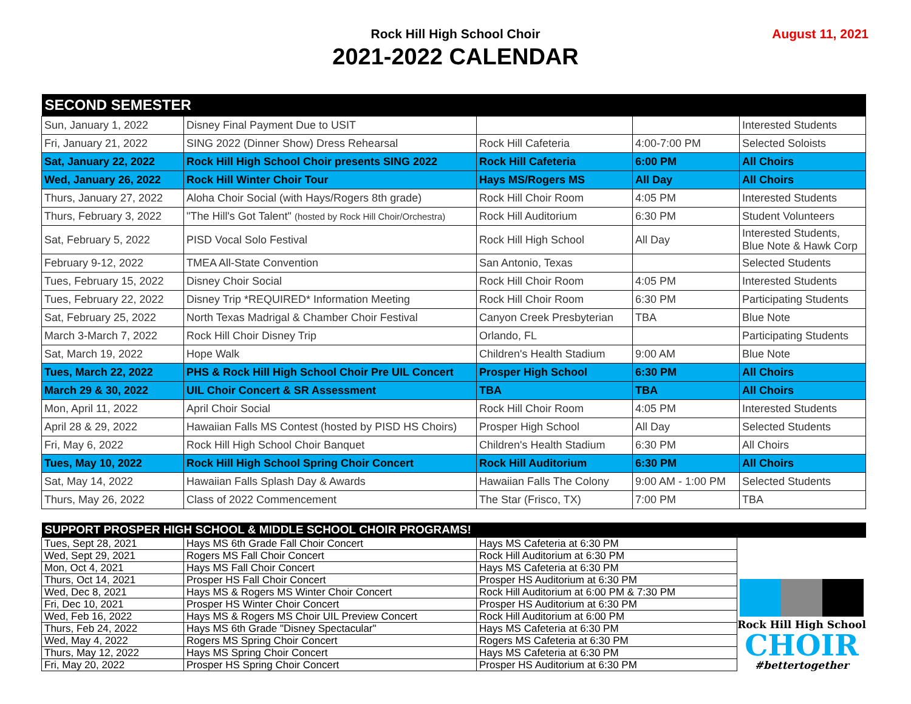Rock Hill High School Choir
2021-2022 CALENDAR
August 11, 2021
| SECOND SEMESTER | | | | |
| --- | --- | --- | --- | --- |
| Sun, January 1, 2022 | Disney Final Payment Due to USIT | | | Interested Students |
| Fri, January 21, 2022 | SING 2022 (Dinner Show) Dress Rehearsal | Rock Hill Cafeteria | 4:00-7:00 PM | Selected Soloists |
| Sat, January 22, 2022 | Rock Hill High School Choir presents SING 2022 | Rock Hill Cafeteria | 6:00 PM | All Choirs |
| Wed, January 26, 2022 | Rock Hill Winter Choir Tour | Hays MS/Rogers MS | All Day | All Choirs |
| Thurs, January 27, 2022 | Aloha Choir Social (with Hays/Rogers 8th grade) | Rock Hill Choir Room | 4:05 PM | Interested Students |
| Thurs, February 3, 2022 | "The Hill's Got Talent" (hosted by Rock Hill Choir/Orchestra) | Rock Hill Auditorium | 6:30 PM | Student Volunteers |
| Sat, February 5, 2022 | PISD Vocal Solo Festival | Rock Hill High School | All Day | Interested Students, Blue Note & Hawk Corp |
| February 9-12, 2022 | TMEA All-State Convention | San Antonio, Texas | | Selected Students |
| Tues, February 15, 2022 | Disney Choir Social | Rock Hill Choir Room | 4:05 PM | Interested Students |
| Tues, February 22, 2022 | Disney Trip *REQUIRED* Information Meeting | Rock Hill Choir Room | 6:30 PM | Participating Students |
| Sat, February 25, 2022 | North Texas Madrigal & Chamber Choir Festival | Canyon Creek Presbyterian | TBA | Blue Note |
| March 3-March 7, 2022 | Rock Hill Choir Disney Trip | Orlando, FL | | Participating Students |
| Sat, March 19, 2022 | Hope Walk | Children's Health Stadium | 9:00 AM | Blue Note |
| Tues, March 22, 2022 | PHS & Rock Hill High School Choir Pre UIL Concert | Prosper High School | 6:30 PM | All Choirs |
| March 29 & 30, 2022 | UIL Choir Concert & SR Assessment | TBA | TBA | All Choirs |
| Mon, April 11, 2022 | April Choir Social | Rock Hill Choir Room | 4:05 PM | Interested Students |
| April 28 & 29, 2022 | Hawaiian Falls MS Contest (hosted by PISD HS Choirs) | Prosper High School | All Day | Selected Students |
| Fri, May 6, 2022 | Rock Hill High School Choir Banquet | Children's Health Stadium | 6:30 PM | All Choirs |
| Tues, May 10, 2022 | Rock Hill High School Spring Choir Concert | Rock Hill Auditorium | 6:30 PM | All Choirs |
| Sat, May 14, 2022 | Hawaiian Falls Splash Day & Awards | Hawaiian Falls The Colony | 9:00 AM - 1:00 PM | Selected Students |
| Thurs, May 26, 2022 | Class of 2022 Commencement | The Star (Frisco, TX) | 7:00 PM | TBA |
| SUPPORT PROSPER HIGH SCHOOL & MIDDLE SCHOOL CHOIR PROGRAMS! | | | |
| --- | --- | --- | --- |
| Tues, Sept 28, 2021 | Hays MS 6th Grade Fall Choir Concert | Hays MS Cafeteria at 6:30 PM | Rock Hill High School CHOIR #bettertogether |
| Wed, Sept 29, 2021 | Rogers MS Fall Choir Concert | Rock Hill Auditorium at 6:30 PM | |
| Mon, Oct 4, 2021 | Hays MS Fall Choir Concert | Hays MS Cafeteria at 6:30 PM | |
| Thurs, Oct 14, 2021 | Prosper HS Fall Choir Concert | Prosper HS Auditorium at 6:30 PM | |
| Wed, Dec 8, 2021 | Hays MS & Rogers MS Winter Choir Concert | Rock Hill Auditorium at 6:00 PM & 7:30 PM | |
| Fri, Dec 10, 2021 | Prosper HS Winter Choir Concert | Prosper HS Auditorium at 6:30 PM | |
| Wed, Feb 16, 2022 | Hays MS & Rogers MS Choir UIL Preview Concert | Rock Hill Auditorium at 6:00 PM | |
| Thurs, Feb 24, 2022 | Hays MS 6th Grade "Disney Spectacular" | Hays MS Cafeteria at 6:30 PM | |
| Wed, May 4, 2022 | Rogers MS Spring Choir Concert | Rogers MS Cafeteria at 6:30 PM | |
| Thurs, May 12, 2022 | Hays MS Spring Choir Concert | Hays MS Cafeteria at 6:30 PM | |
| Fri, May 20, 2022 | Prosper HS Spring Choir Concert | Prosper HS Auditorium at 6:30 PM | |